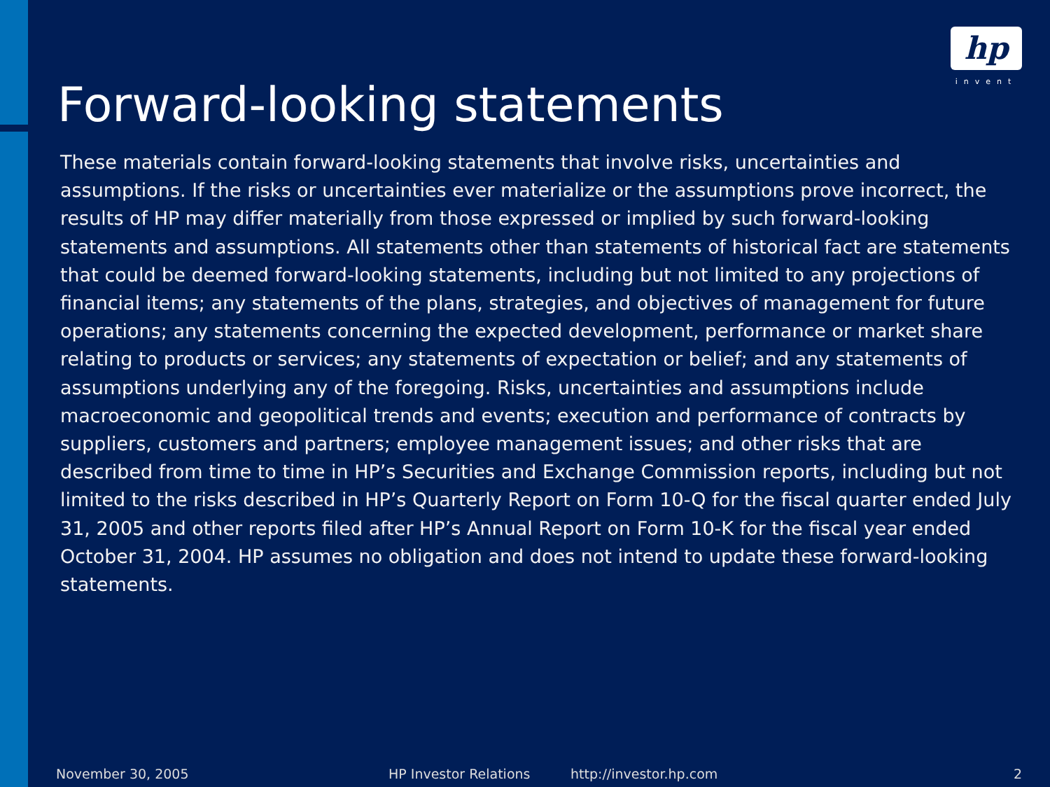hp
invent
Forward-looking statements
These materials contain forward-looking statements that involve risks, uncertainties and assumptions. If the risks or uncertainties ever materialize or the assumptions prove incorrect, the results of HP may differ materially from those expressed or implied by such forward-looking statements and assumptions. All statements other than statements of historical fact are statements that could be deemed forward-looking statements, including but not limited to any projections of financial items; any statements of the plans, strategies, and objectives of management for future operations; any statements concerning the expected development, performance or market share relating to products or services; any statements of expectation or belief; and any statements of assumptions underlying any of the foregoing. Risks, uncertainties and assumptions include macroeconomic and geopolitical trends and events; execution and performance of contracts by suppliers, customers and partners; employee management issues; and other risks that are described from time to time in HP’s Securities and Exchange Commission reports, including but not limited to the risks described in HP’s Quarterly Report on Form 10-Q for the fiscal quarter ended July 31, 2005 and other reports filed after HP’s Annual Report on Form 10-K for the fiscal year ended October 31, 2004. HP assumes no obligation and does not intend to update these forward-looking statements.
November 30, 2005 HP Investor Relations http://investor.hp.com 2